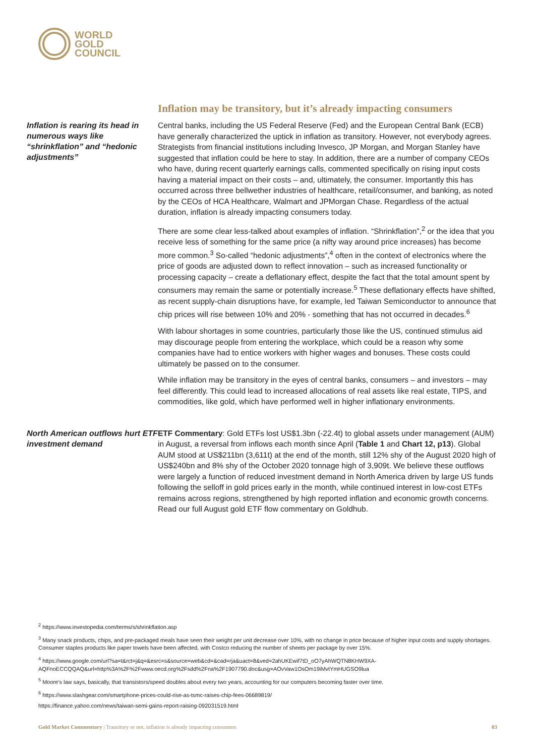WORLD
GOLD
COUNCIL
Inflation may be transitory, but it’s already impacting consumers
Inflation is rearing its head in numerous ways like “shrinkflation” and “hedonic adjustments”
Central banks, including the US Federal Reserve (Fed) and the European Central Bank (ECB) have generally characterized the uptick in inflation as transitory. However, not everybody agrees. Strategists from financial institutions including Invesco, JP Morgan, and Morgan Stanley have suggested that inflation could be here to stay. In addition, there are a number of company CEOs who have, during recent quarterly earnings calls, commented specifically on rising input costs having a material impact on their costs – and, ultimately, the consumer. Importantly this has occurred across three bellwether industries of healthcare, retail/consumer, and banking, as noted by the CEOs of HCA Healthcare, Walmart and JPMorgan Chase. Regardless of the actual duration, inflation is already impacting consumers today.
There are some clear less-talked about examples of inflation. “Shrinkflation”,<sup>2</sup> or the idea that you receive less of something for the same price (a nifty way around price increases) has become more common.<sup>3</sup> So-called “hedonic adjustments”,<sup>4</sup> often in the context of electronics where the price of goods are adjusted down to reflect innovation – such as increased functionality or processing capacity – create a deflationary effect, despite the fact that the total amount spent by consumers may remain the same or potentially increase.<sup>5</sup> These deflationary effects have shifted, as recent supply-chain disruptions have, for example, led Taiwan Semiconductor to announce that chip prices will rise between 10% and 20% - something that has not occurred in decades.<sup>6</sup>
With labour shortages in some countries, particularly those like the US, continued stimulus aid may discourage people from entering the workplace, which could be a reason why some companies have had to entice workers with higher wages and bonuses. These costs could ultimately be passed on to the consumer.
While inflation may be transitory in the eyes of central banks, consumers – and investors – may feel differently. This could lead to increased allocations of real assets like real estate, TIPS, and commodities, like gold, which have performed well in higher inflationary environments.
North American outflows hurt ETF investment demand
ETF Commentary: Gold ETFs lost US$1.3bn (-22.4t) to global assets under management (AUM) in August, a reversal from inflows each month since April (Table 1 and Chart 12, p13). Global AUM stood at US$211bn (3,611t) at the end of the month, still 12% shy of the August 2020 high of US$240bn and 8% shy of the October 2020 tonnage high of 3,909t. We believe these outflows were largely a function of reduced investment demand in North America driven by large US funds following the selloff in gold prices early in the month, while continued interest in low-cost ETFs remains across regions, strengthened by high reported inflation and economic growth concerns. Read our full August gold ETF flow commentary on Goldhub.
<sup>2</sup> https://www.investopedia.com/terms/s/shrinkflation.asp
<sup>3</sup> Many snack products, chips, and pre-packaged meals have seen their weight per unit decrease over 10%, with no change in price because of higher input costs and supply shortages. Consumer staples products like paper towels have been affected, with Costco reducing the number of sheets per package by over 15%.
<sup>4</sup> https://www.google.com/url?sa=t&rct=j&q=&esrc=s&source=web&cd=&cad=rja&uact=8&ved=2ahUKEwif7tD_oO7yAhWQTN8KHW9XA-AQFnoECCQQAQ&url=http%3A%2F%2Fwww.oecd.org%2Fsdd%2Fna%2F1907790.doc&usg=AOvVaw1OsOm19iMvtYmHUGSO9lua
<sup>5</sup> Moore's law says, basically, that transistors/speed doubles about every two years, accounting for our computers becoming faster over time.
<sup>6</sup> https://www.slashgear.com/smartphone-prices-could-rise-as-tsmc-raises-chip-fees-06689819/
https://finance.yahoo.com/news/taiwan-semi-gains-report-raising-092031519.html
Gold Market Commentary | Transitory or not, inflation is already impacting consumers 03